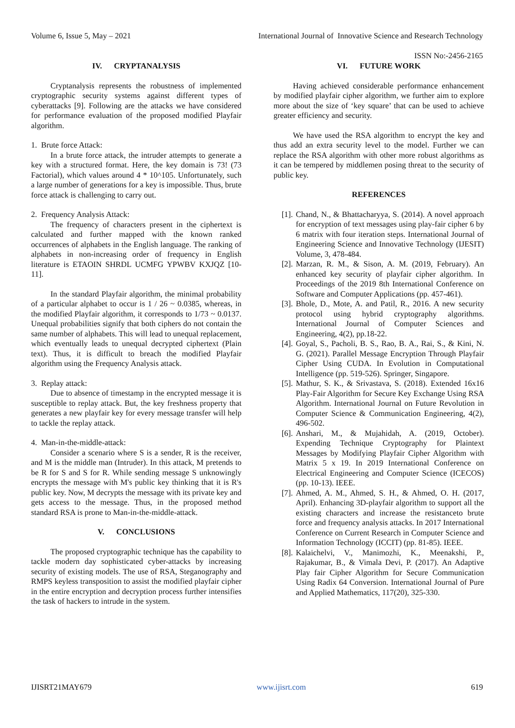International Journal of Innovative Science and Research Technology
ISSN No:-2456-2165
Volume 6, Issue 5, May – 2021
IV. CRYPTANALYSIS
Cryptanalysis represents the robustness of implemented cryptographic security systems against different types of cyberattacks [9]. Following are the attacks we have considered for performance evaluation of the proposed modified Playfair algorithm.
1. Brute force Attack:
In a brute force attack, the intruder attempts to generate a key with a structured format. Here, the key domain is 73! (73 Factorial), which values around 4 * 10^105. Unfortunately, such a large number of generations for a key is impossible. Thus, brute force attack is challenging to carry out.
2. Frequency Analysis Attack:
The frequency of characters present in the ciphertext is calculated and further mapped with the known ranked occurrences of alphabets in the English language. The ranking of alphabets in non-increasing order of frequency in English literature is ETAOIN SHRDL UCMFG YPWBV KXJQZ [10-11].
In the standard Playfair algorithm, the minimal probability of a particular alphabet to occur is 1 / 26 ~ 0.0385, whereas, in the modified Playfair algorithm, it corresponds to 1/73 ~ 0.0137. Unequal probabilities signify that both ciphers do not contain the same number of alphabets. This will lead to unequal replacement, which eventually leads to unequal decrypted ciphertext (Plain text). Thus, it is difficult to breach the modified Playfair algorithm using the Frequency Analysis attack.
3. Replay attack:
Due to absence of timestamp in the encrypted message it is susceptible to replay attack. But, the key freshness property that generates a new playfair key for every message transfer will help to tackle the replay attack.
4. Man-in-the-middle-attack:
Consider a scenario where S is a sender, R is the receiver, and M is the middle man (Intruder). In this attack, M pretends to be R for S and S for R. While sending message S unknowingly encrypts the message with M's public key thinking that it is R's public key. Now, M decrypts the message with its private key and gets access to the message. Thus, in the proposed method standard RSA is prone to Man-in-the-middle-attack.
V. CONCLUSIONS
The proposed cryptographic technique has the capability to tackle modern day sophisticated cyber-attacks by increasing security of existing models. The use of RSA, Steganography and RMPS keyless transposition to assist the modified playfair cipher in the entire encryption and decryption process further intensifies the task of hackers to intrude in the system.
VI. FUTURE WORK
Having achieved considerable performance enhancement by modified playfair cipher algorithm, we further aim to explore more about the size of ‘key square’ that can be used to achieve greater efficiency and security.
We have used the RSA algorithm to encrypt the key and thus add an extra security level to the model. Further we can replace the RSA algorithm with other more robust algorithms as it can be tempered by middlemen posing threat to the security of public key.
REFERENCES
[1]. Chand, N., & Bhattacharyya, S. (2014). A novel approach for encryption of text messages using play-fair cipher 6 by 6 matrix with four iteration steps. International Journal of Engineering Science and Innovative Technology (IJESIT) Volume, 3, 478-484.
[2]. Marzan, R. M., & Sison, A. M. (2019, February). An enhanced key security of playfair cipher algorithm. In Proceedings of the 2019 8th International Conference on Software and Computer Applications (pp. 457-461).
[3]. Bhole, D., Mote, A. and Patil, R., 2016. A new security protocol using hybrid cryptography algorithms. International Journal of Computer Sciences and Engineering, 4(2), pp.18-22.
[4]. Goyal, S., Pacholi, B. S., Rao, B. A., Rai, S., & Kini, N. G. (2021). Parallel Message Encryption Through Playfair Cipher Using CUDA. In Evolution in Computational Intelligence (pp. 519-526). Springer, Singapore.
[5]. Mathur, S. K., & Srivastava, S. (2018). Extended 16x16 Play-Fair Algorithm for Secure Key Exchange Using RSA Algorithm. International Journal on Future Revolution in Computer Science & Communication Engineering, 4(2), 496-502.
[6]. Anshari, M., & Mujahidah, A. (2019, October). Expending Technique Cryptography for Plaintext Messages by Modifying Playfair Cipher Algorithm with Matrix 5 x 19. In 2019 International Conference on Electrical Engineering and Computer Science (ICECOS) (pp. 10-13). IEEE.
[7]. Ahmed, A. M., Ahmed, S. H., & Ahmed, O. H. (2017, April). Enhancing 3D-playfair algorithm to support all the existing characters and increase the resistanceto brute force and frequency analysis attacks. In 2017 International Conference on Current Research in Computer Science and Information Technology (ICCIT) (pp. 81-85). IEEE.
[8]. Kalaichelvi, V., Manimozhi, K., Meenakshi, P., Rajakumar, B., & Vimala Devi, P. (2017). An Adaptive Play fair Cipher Algorithm for Secure Communication Using Radix 64 Conversion. International Journal of Pure and Applied Mathematics, 117(20), 325-330.
IJISRT21MAY679 www.ijisrt.com 619